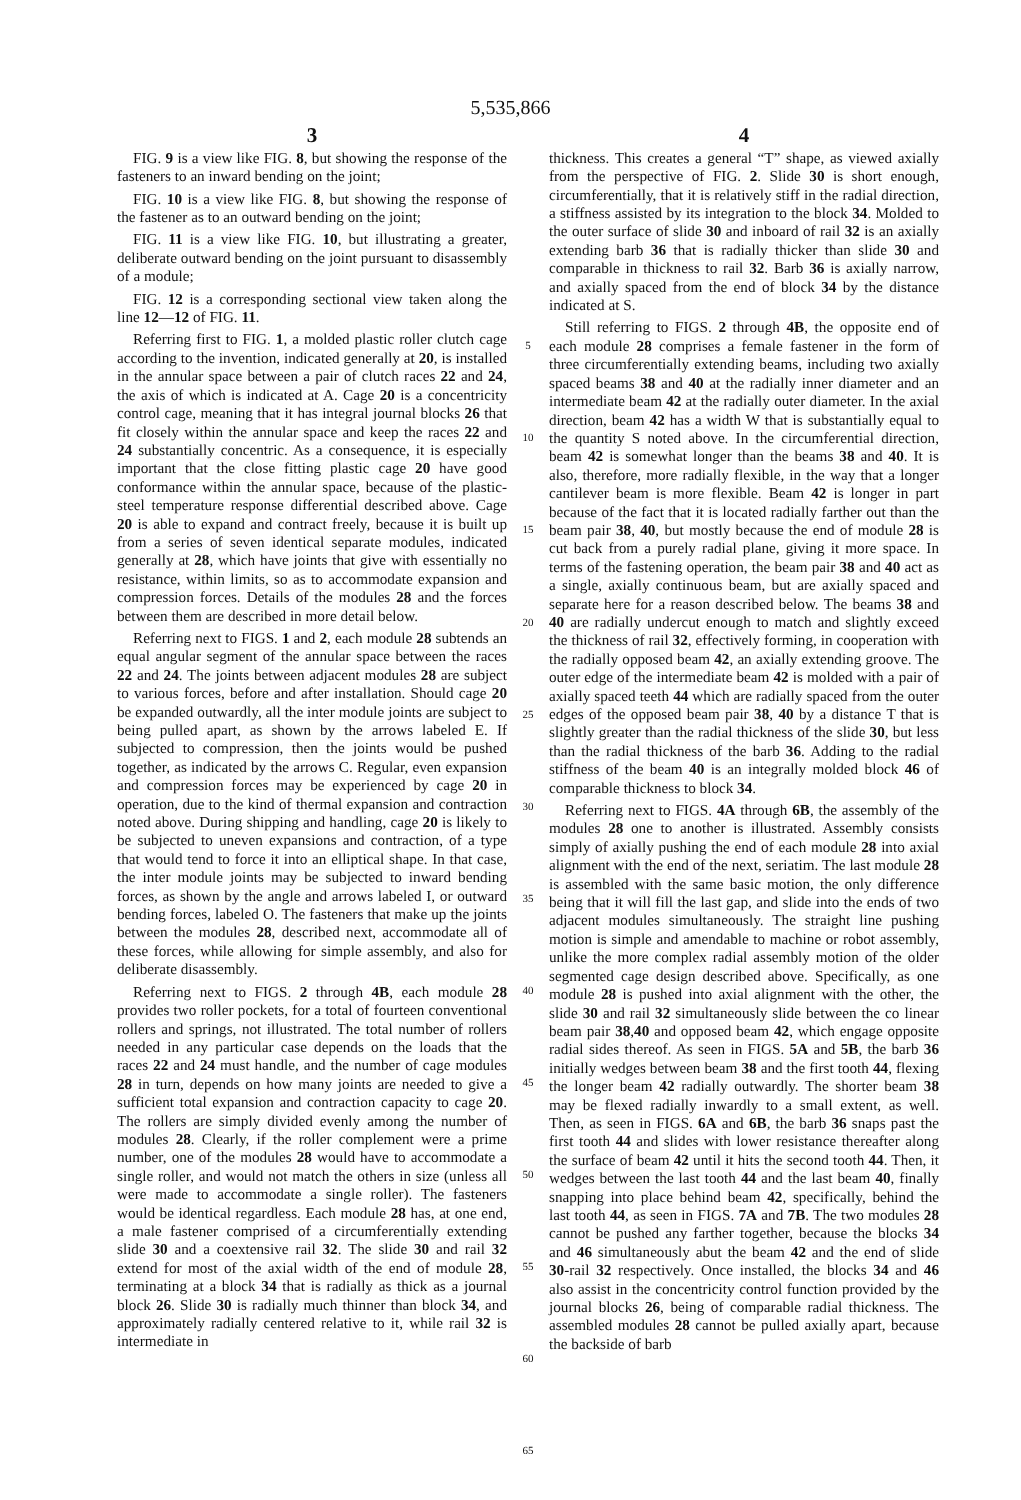5,535,866
3
FIG. 9 is a view like FIG. 8, but showing the response of the fasteners to an inward bending on the joint;
FIG. 10 is a view like FIG. 8, but showing the response of the fastener as to an outward bending on the joint;
FIG. 11 is a view like FIG. 10, but illustrating a greater, deliberate outward bending on the joint pursuant to disassembly of a module;
FIG. 12 is a corresponding sectional view taken along the line 12—12 of FIG. 11.
Referring first to FIG. 1, a molded plastic roller clutch cage according to the invention, indicated generally at 20, is installed in the annular space between a pair of clutch races 22 and 24, the axis of which is indicated at A. Cage 20 is a concentricity control cage, meaning that it has integral journal blocks 26 that fit closely within the annular space and keep the races 22 and 24 substantially concentric. As a consequence, it is especially important that the close fitting plastic cage 20 have good conformance within the annular space, because of the plastic-steel temperature response differential described above. Cage 20 is able to expand and contract freely, because it is built up from a series of seven identical separate modules, indicated generally at 28, which have joints that give with essentially no resistance, within limits, so as to accommodate expansion and compression forces. Details of the modules 28 and the forces between them are described in more detail below.
Referring next to FIGS. 1 and 2, each module 28 subtends an equal angular segment of the annular space between the races 22 and 24. The joints between adjacent modules 28 are subject to various forces, before and after installation. Should cage 20 be expanded outwardly, all the inter module joints are subject to being pulled apart, as shown by the arrows labeled E. If subjected to compression, then the joints would be pushed together, as indicated by the arrows C. Regular, even expansion and compression forces may be experienced by cage 20 in operation, due to the kind of thermal expansion and contraction noted above. During shipping and handling, cage 20 is likely to be subjected to uneven expansions and contraction, of a type that would tend to force it into an elliptical shape. In that case, the inter module joints may be subjected to inward bending forces, as shown by the angle and arrows labeled I, or outward bending forces, labeled O. The fasteners that make up the joints between the modules 28, described next, accommodate all of these forces, while allowing for simple assembly, and also for deliberate disassembly.
Referring next to FIGS. 2 through 4B, each module 28 provides two roller pockets, for a total of fourteen conventional rollers and springs, not illustrated. The total number of rollers needed in any particular case depends on the loads that the races 22 and 24 must handle, and the number of cage modules 28 in turn, depends on how many joints are needed to give a sufficient total expansion and contraction capacity to cage 20. The rollers are simply divided evenly among the number of modules 28. Clearly, if the roller complement were a prime number, one of the modules 28 would have to accommodate a single roller, and would not match the others in size (unless all were made to accommodate a single roller). The fasteners would be identical regardless. Each module 28 has, at one end, a male fastener comprised of a circumferentially extending slide 30 and a coextensive rail 32. The slide 30 and rail 32 extend for most of the axial width of the end of module 28, terminating at a block 34 that is radially as thick as a journal block 26. Slide 30 is radially much thinner than block 34, and approximately radially centered relative to it, while rail 32 is intermediate in
5
10
15
20
25
30
35
40
45
50
55
60
65
4
thickness. This creates a general “T” shape, as viewed axially from the perspective of FIG. 2. Slide 30 is short enough, circumferentially, that it is relatively stiff in the radial direction, a stiffness assisted by its integration to the block 34. Molded to the outer surface of slide 30 and inboard of rail 32 is an axially extending barb 36 that is radially thicker than slide 30 and comparable in thickness to rail 32. Barb 36 is axially narrow, and axially spaced from the end of block 34 by the distance indicated at S.
Still referring to FIGS. 2 through 4B, the opposite end of each module 28 comprises a female fastener in the form of three circumferentially extending beams, including two axially spaced beams 38 and 40 at the radially inner diameter and an intermediate beam 42 at the radially outer diameter. In the axial direction, beam 42 has a width W that is substantially equal to the quantity S noted above. In the circumferential direction, beam 42 is somewhat longer than the beams 38 and 40. It is also, therefore, more radially flexible, in the way that a longer cantilever beam is more flexible. Beam 42 is longer in part because of the fact that it is located radially farther out than the beam pair 38, 40, but mostly because the end of module 28 is cut back from a purely radial plane, giving it more space. In terms of the fastening operation, the beam pair 38 and 40 act as a single, axially continuous beam, but are axially spaced and separate here for a reason described below. The beams 38 and 40 are radially undercut enough to match and slightly exceed the thickness of rail 32, effectively forming, in cooperation with the radially opposed beam 42, an axially extending groove. The outer edge of the intermediate beam 42 is molded with a pair of axially spaced teeth 44 which are radially spaced from the outer edges of the opposed beam pair 38, 40 by a distance T that is slightly greater than the radial thickness of the slide 30, but less than the radial thickness of the barb 36. Adding to the radial stiffness of the beam 40 is an integrally molded block 46 of comparable thickness to block 34.
Referring next to FIGS. 4A through 6B, the assembly of the modules 28 one to another is illustrated. Assembly consists simply of axially pushing the end of each module 28 into axial alignment with the end of the next, seriatim. The last module 28 is assembled with the same basic motion, the only difference being that it will fill the last gap, and slide into the ends of two adjacent modules simultaneously. The straight line pushing motion is simple and amendable to machine or robot assembly, unlike the more complex radial assembly motion of the older segmented cage design described above. Specifically, as one module 28 is pushed into axial alignment with the other, the slide 30 and rail 32 simultaneously slide between the co linear beam pair 38,40 and opposed beam 42, which engage opposite radial sides thereof. As seen in FIGS. 5A and 5B, the barb 36 initially wedges between beam 38 and the first tooth 44, flexing the longer beam 42 radially outwardly. The shorter beam 38 may be flexed radially inwardly to a small extent, as well. Then, as seen in FIGS. 6A and 6B, the barb 36 snaps past the first tooth 44 and slides with lower resistance thereafter along the surface of beam 42 until it hits the second tooth 44. Then, it wedges between the last tooth 44 and the last beam 40, finally snapping into place behind beam 42, specifically, behind the last tooth 44, as seen in FIGS. 7A and 7B. The two modules 28 cannot be pushed any farther together, because the blocks 34 and 46 simultaneously abut the beam 42 and the end of slide 30-rail 32 respectively. Once installed, the blocks 34 and 46 also assist in the concentricity control function provided by the journal blocks 26, being of comparable radial thickness. The assembled modules 28 cannot be pulled axially apart, because the backside of barb